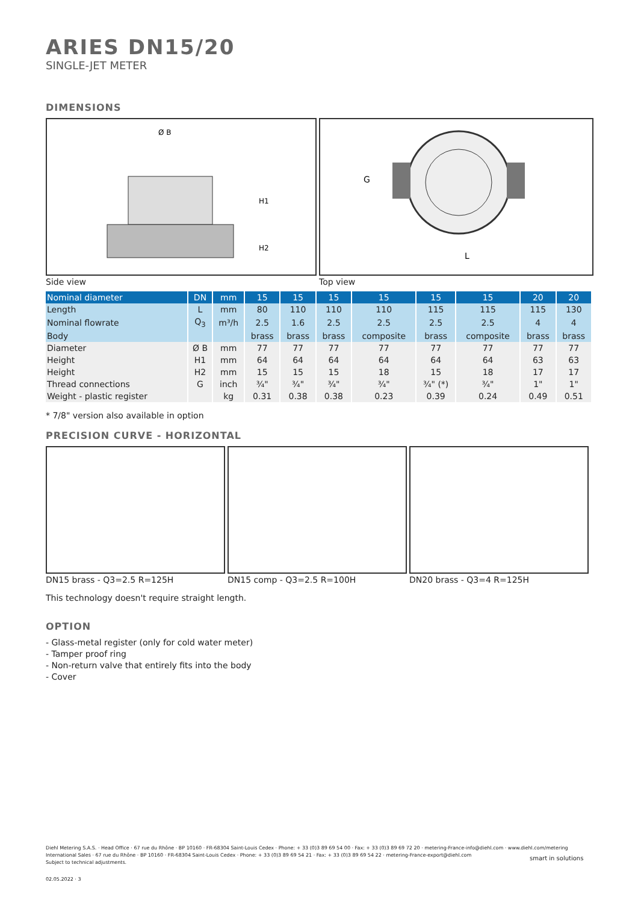ARIES DN15/20
SINGLE-JET METER
DIMENSIONS
Ø B
H1
H2
Side view
G
L
Top view
| Nominal diameter | DN | mm | 15 | 15 | 15 | 15 | 15 | 15 | 20 | 20 |
| --- | --- | --- | --- | --- | --- | --- | --- | --- | --- | --- |
| Length | L | mm | 80 | 110 | 110 | 110 | 115 | 115 | 115 | 130 |
| Nominal flowrate | Q<sub>3</sub> | m³/h | 2.5 | 1.6 | 2.5 | 2.5 | 2.5 | 2.5 | 4 | 4 |
| Body | | | brass | brass | brass | composite | brass | composite | brass | brass |
| Diameter | Ø B | mm | 77 | 77 | 77 | 77 | 77 | 77 | 77 | 77 |
| Height | H1 | mm | 64 | 64 | 64 | 64 | 64 | 64 | 63 | 63 |
| Height | H2 | mm | 15 | 15 | 15 | 18 | 15 | 18 | 17 | 17 |
| Thread connections | G | inch | ¾" | ¾" | ¾" | ¾" | ¾" (*) | ¾" | 1" | 1" |
| Weight - plastic register | | kg | 0.31 | 0.38 | 0.38 | 0.23 | 0.39 | 0.24 | 0.49 | 0.51 |
* 7/8" version also available in option
PRECISION CURVE - HORIZONTAL
DN15 brass - Q3=2.5 R=125H DN15 comp - Q3=2.5 R=100H DN20 brass - Q3=4 R=125H
This technology doesn't require straight length.
OPTION
- Glass-metal register (only for cold water meter)
- Tamper proof ring
- Non-return valve that entirely fits into the body
- Cover
Diehl Metering S.A.S. · Head Office · 67 rue du Rhône · BP 10160 · FR-68304 Saint-Louis Cedex · Phone: + 33 (0)3 89 69 54 00 · Fax: + 33 (0)3 89 69 72 20 · metering-France-info@diehl.com · www.diehl.com/metering
International Sales · 67 rue du Rhône · BP 10160 · FR-68304 Saint-Louis Cedex · Phone: + 33 (0)3 89 69 54 21 · Fax: + 33 (0)3 89 69 54 22 · metering-France-export@diehl.com
Subject to technical adjustments.
smart in solutions
02.05.2022 · 3